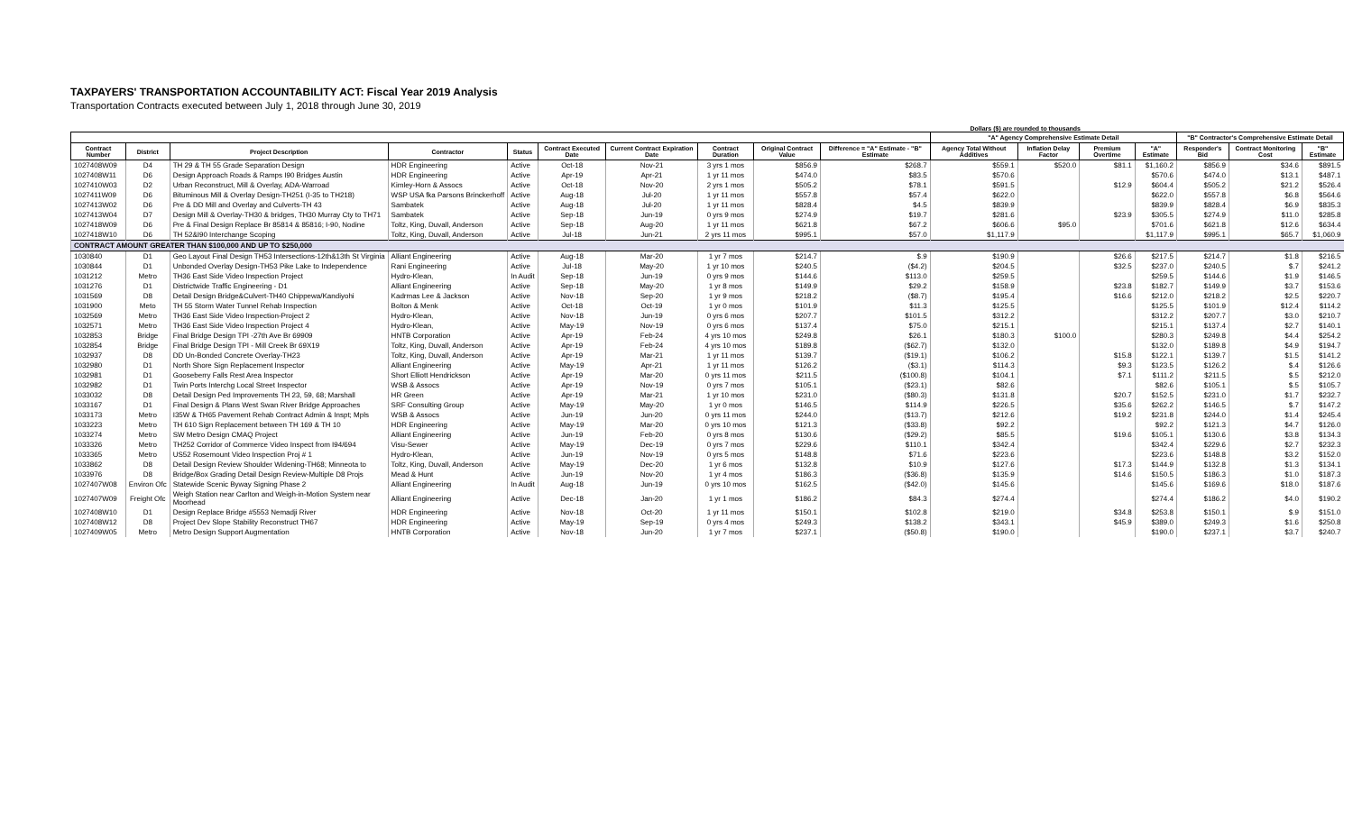TAXPAYERS' TRANSPORTATION ACCOUNTABILITY ACT: Fiscal Year 2019 Analysis
Transportation Contracts executed between July 1, 2018 through June 30, 2019
Dollars ($) are rounded to thousands
| | | | | | | | | | | "A" Agency Comprehensive Estimate Detail | | | | "B" Contractor's Comprehensive Estimate Detail | | |
| --- | --- | --- | --- | --- | --- | --- | --- | --- | --- | --- | --- | --- | --- | --- | --- | --- |
| Contract Number | District | Project Description | Contractor | Status | Contract Executed Date | Current Contract Expiration Date | Contract Duration | Original Contract Value | Difference = "A" Estimate - "B" Estimate | Agency Total Without Additives | Inflation Delay Factor | Premium Overtime | "A" Estimate | Responder's Bid | Contract Monitoring Cost | "B" Estimate |
| 1027408W09 | D4 | TH 29 & TH 55 Grade Separation Design | HDR Engineering | Active | Oct-18 | Nov-21 | 3 yrs 1 mos | $856.9 | $268.7 | $559.1 | $520.0 | $81.1 | $1,160.2 | $856.9 | $34.6 | $891.5 |
| 1027408W11 | D6 | Design Approach Roads & Ramps I90 Bridges Austin | HDR Engineering | Active | Apr-19 | Apr-21 | 1 yr 11 mos | $474.0 | $83.5 | $570.6 | | | $570.6 | $474.0 | $13.1 | $487.1 |
| 1027410W03 | D2 | Urban Reconstruct, Mill & Overlay, ADA-Warroad | Kimley-Horn & Assocs | Active | Oct-18 | Nov-20 | 2 yrs 1 mos | $505.2 | $78.1 | $591.5 | | $12.9 | $604.4 | $505.2 | $21.2 | $526.4 |
| 1027411W09 | D6 | Bituminous Mill & Overlay Design-TH251 (I-35 to TH218) | WSP USA fka Parsons Brinckerhoff | Active | Aug-18 | Jul-20 | 1 yr 11 mos | $557.8 | $57.4 | $622.0 | | | $622.0 | $557.8 | $6.8 | $564.6 |
| 1027413W02 | D6 | Pre & DD Mill and Overlay and Culverts-TH 43 | Sambatek | Active | Aug-18 | Jul-20 | 1 yr 11 mos | $828.4 | $4.5 | $839.9 | | | $839.9 | $828.4 | $6.9 | $835.3 |
| 1027413W04 | D7 | Design Mill & Overlay-TH30 & bridges, TH30 Murray Cty to TH71 | Sambatek | Active | Sep-18 | Jun-19 | 0 yrs 9 mos | $274.9 | $19.7 | $281.6 | | $23.9 | $305.5 | $274.9 | $11.0 | $285.8 |
| 1027418W09 | D6 | Pre & Final Design Replace Br 85814 & 85816; I-90, Nodine | Toltz, King, Duvall, Anderson | Active | Sep-18 | Aug-20 | 1 yr 11 mos | $621.8 | $67.2 | $606.6 | $95.0 | | $701.6 | $621.8 | $12.6 | $634.4 |
| 1027418W10 | D6 | TH 52&I90 Interchange Scoping | Toltz, King, Duvall, Anderson | Active | Jul-18 | Jun-21 | 2 yrs 11 mos | $995.1 | $57.0 | $1,117.9 | | | $1,117.9 | $995.1 | $65.7 | $1,060.9 |
| CONTRACT AMOUNT GREATER THAN $100,000 AND UP TO $250,000 | | | | | | | | | | | | | | | | |
| 1030840 | D1 | Geo Layout Final Design TH53 Intersections-12th&13th St Virginia | Alliant Engineering | Active | Aug-18 | Mar-20 | 1 yr 7 mos | $214.7 | $.9 | $190.9 | | $26.6 | $217.5 | $214.7 | $1.8 | $216.5 |
| 1030844 | D1 | Unbonded Overlay Design-TH53 Pike Lake to Independence | Rani Engineering | Active | Jul-18 | May-20 | 1 yr 10 mos | $240.5 | ($4.2) | $204.5 | | $32.5 | $237.0 | $240.5 | $.7 | $241.2 |
| 1031212 | Metro | TH36 East Side Video Inspection Project | Hydro-Klean, | In Audit | Sep-18 | Jun-19 | 0 yrs 9 mos | $144.6 | $113.0 | $259.5 | | | $259.5 | $144.6 | $1.9 | $146.5 |
| 1031276 | D1 | Districtwide Traffic Engineering - D1 | Alliant Engineering | Active | Sep-18 | May-20 | 1 yr 8 mos | $149.9 | $29.2 | $158.9 | | $23.8 | $182.7 | $149.9 | $3.7 | $153.6 |
| 1031569 | D8 | Detail Design Bridge&Culvert-TH40 Chippewa/Kandiyohi | Kadrmas Lee & Jackson | Active | Nov-18 | Sep-20 | 1 yr 9 mos | $218.2 | ($8.7) | $195.4 | | $16.6 | $212.0 | $218.2 | $2.5 | $220.7 |
| 1031900 | Meto | TH 55 Storm Water Tunnel Rehab Inspection | Bolton & Menk | Active | Oct-18 | Oct-19 | 1 yr 0 mos | $101.9 | $11.3 | $125.5 | | | $125.5 | $101.9 | $12.4 | $114.2 |
| 1032569 | Metro | TH36 East Side Video Inspection-Project 2 | Hydro-Klean, | Active | Nov-18 | Jun-19 | 0 yrs 6 mos | $207.7 | $101.5 | $312.2 | | | $312.2 | $207.7 | $3.0 | $210.7 |
| 1032571 | Metro | TH36 East Side Video Inspection Project 4 | Hydro-Klean, | Active | May-19 | Nov-19 | 0 yrs 6 mos | $137.4 | $75.0 | $215.1 | | | $215.1 | $137.4 | $2.7 | $140.1 |
| 1032853 | Bridge | Final Bridge Design TPI -27th Ave Br 69909 | HNTB Corporation | Active | Apr-19 | Feb-24 | 4 yrs 10 mos | $249.8 | $26.1 | $180.3 | $100.0 | | $280.3 | $249.8 | $4.4 | $254.2 |
| 1032854 | Bridge | Final Bridge Design TPI - Mill Creek Br 69X19 | Toltz, King, Duvall, Anderson | Active | Apr-19 | Feb-24 | 4 yrs 10 mos | $189.8 | ($62.7) | $132.0 | | | $132.0 | $189.8 | $4.9 | $194.7 |
| 1032937 | D8 | DD Un-Bonded Concrete Overlay-TH23 | Toltz, King, Duvall, Anderson | Active | Apr-19 | Mar-21 | 1 yr 11 mos | $139.7 | ($19.1) | $106.2 | | $15.8 | $122.1 | $139.7 | $1.5 | $141.2 |
| 1032980 | D1 | North Shore Sign Replacement Inspector | Alliant Engineering | Active | May-19 | Apr-21 | 1 yr 11 mos | $126.2 | ($3.1) | $114.3 | | $9.3 | $123.5 | $126.2 | $.4 | $126.6 |
| 1032981 | D1 | Gooseberry Falls Rest Area Inspector | Short Elliott Hendrickson | Active | Apr-19 | Mar-20 | 0 yrs 11 mos | $211.5 | ($100.8) | $104.1 | | $7.1 | $111.2 | $211.5 | $.5 | $212.0 |
| 1032982 | D1 | Twin Ports Interchg Local Street Inspector | WSB & Assocs | Active | Apr-19 | Nov-19 | 0 yrs 7 mos | $105.1 | ($23.1) | $82.6 | | | $82.6 | $105.1 | $.5 | $105.7 |
| 1033032 | D8 | Detail Design Ped Improvements TH 23, 59, 68; Marshall | HR Green | Active | Apr-19 | Mar-21 | 1 yr 10 mos | $231.0 | ($80.3) | $131.8 | | $20.7 | $152.5 | $231.0 | $1.7 | $232.7 |
| 1033167 | D1 | Final Design & Plans West Swan River Bridge Approaches | SRF Consulting Group | Active | May-19 | May-20 | 1 yr 0 mos | $146.5 | $114.9 | $226.5 | | $35.6 | $262.2 | $146.5 | $.7 | $147.2 |
| 1033173 | Metro | I35W & TH65 Pavement Rehab Contract Admin & Inspt; Mpls | WSB & Assocs | Active | Jun-19 | Jun-20 | 0 yrs 11 mos | $244.0 | ($13.7) | $212.6 | | $19.2 | $231.8 | $244.0 | $1.4 | $245.4 |
| 1033223 | Metro | TH 610 Sign Replacement between TH 169 & TH 10 | HDR Engineering | Active | May-19 | Mar-20 | 0 yrs 10 mos | $121.3 | ($33.8) | $92.2 | | | $92.2 | $121.3 | $4.7 | $126.0 |
| 1033274 | Metro | SW Metro Design CMAQ Project | Alliant Engineering | Active | Jun-19 | Feb-20 | 0 yrs 8 mos | $130.6 | ($29.2) | $85.5 | | $19.6 | $105.1 | $130.6 | $3.8 | $134.3 |
| 1033326 | Metro | TH252 Corridor of Commerce Video Inspect from I94/694 | Visu-Sewer | Active | May-19 | Dec-19 | 0 yrs 7 mos | $229.6 | $110.1 | $342.4 | | | $342.4 | $229.6 | $2.7 | $232.3 |
| 1033365 | Metro | US52 Rosemount Video Inspection Proj # 1 | Hydro-Klean, | Active | Jun-19 | Nov-19 | 0 yrs 5 mos | $148.8 | $71.6 | $223.6 | | | $223.6 | $148.8 | $3.2 | $152.0 |
| 1033862 | D8 | Detail Design Review Shoulder Widening-TH68; Minneota to | Toltz, King, Duvall, Anderson | Active | May-19 | Dec-20 | 1 yr 6 mos | $132.8 | $10.9 | $127.6 | | $17.3 | $144.9 | $132.8 | $1.3 | $134.1 |
| 1033976 | D8 | Bridge/Box Grading Detail Design Review-Multiple D8 Projs | Mead & Hunt | Active | Jun-19 | Nov-20 | 1 yr 4 mos | $186.3 | ($36.8) | $135.9 | | $14.6 | $150.5 | $186.3 | $1.0 | $187.3 |
| 1027407W08 | Environ Ofc | Statewide Scenic Byway Signing Phase 2 | Alliant Engineering | In Audit | Aug-18 | Jun-19 | 0 yrs 10 mos | $162.5 | ($42.0) | $145.6 | | | $145.6 | $169.6 | $18.0 | $187.6 |
| 1027407W09 | Freight Ofc | Weigh Station near Carlton and Weigh-in-Motion System near Moorhead | Alliant Engineering | Active | Dec-18 | Jan-20 | 1 yr 1 mos | $186.2 | $84.3 | $274.4 | | | $274.4 | $186.2 | $4.0 | $190.2 |
| 1027408W10 | D1 | Design Replace Bridge #5553 Nemadji River | HDR Engineering | Active | Nov-18 | Oct-20 | 1 yr 11 mos | $150.1 | $102.8 | $219.0 | | $34.8 | $253.8 | $150.1 | $.9 | $151.0 |
| 1027408W12 | D8 | Project Dev Slope Stability Reconstruct TH67 | HDR Engineering | Active | May-19 | Sep-19 | 0 yrs 4 mos | $249.3 | $138.2 | $343.1 | | $45.9 | $389.0 | $249.3 | $1.6 | $250.8 |
| 1027409W05 | Metro | Metro Design Support Augmentation | HNTB Corporation | Active | Nov-18 | Jun-20 | 1 yr 7 mos | $237.1 | ($50.8) | $190.0 | | | $190.0 | $237.1 | $3.7 | $240.7 |